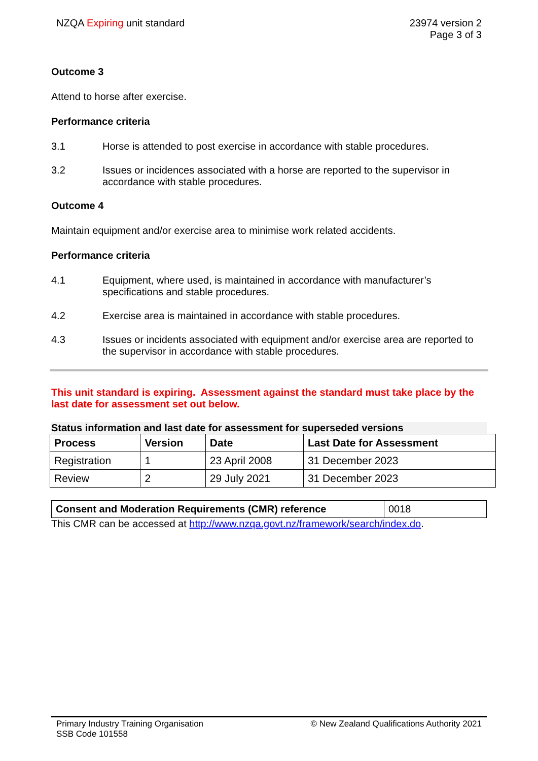NZQA Expiring unit standard 23974 version 2
Page 3 of 3
Outcome 3
Attend to horse after exercise.
Performance criteria
3.1 Horse is attended to post exercise in accordance with stable procedures.
3.2 Issues or incidences associated with a horse are reported to the supervisor in accordance with stable procedures.
Outcome 4
Maintain equipment and/or exercise area to minimise work related accidents.
Performance criteria
4.1 Equipment, where used, is maintained in accordance with manufacturer’s specifications and stable procedures.
4.2 Exercise area is maintained in accordance with stable procedures.
4.3 Issues or incidents associated with equipment and/or exercise area are reported to the supervisor in accordance with stable procedures.
This unit standard is expiring. Assessment against the standard must take place by the last date for assessment set out below.
Status information and last date for assessment for superseded versions
| Process | Version | Date | Last Date for Assessment |
| --- | --- | --- | --- |
| Registration | 1 | 23 April 2008 | 31 December 2023 |
| Review | 2 | 29 July 2021 | 31 December 2023 |
| Consent and Moderation Requirements (CMR) reference | 0018 |
This CMR can be accessed at http://www.nzqa.govt.nz/framework/search/index.do.
Primary Industry Training Organisation
SSB Code 101558
© New Zealand Qualifications Authority 2021